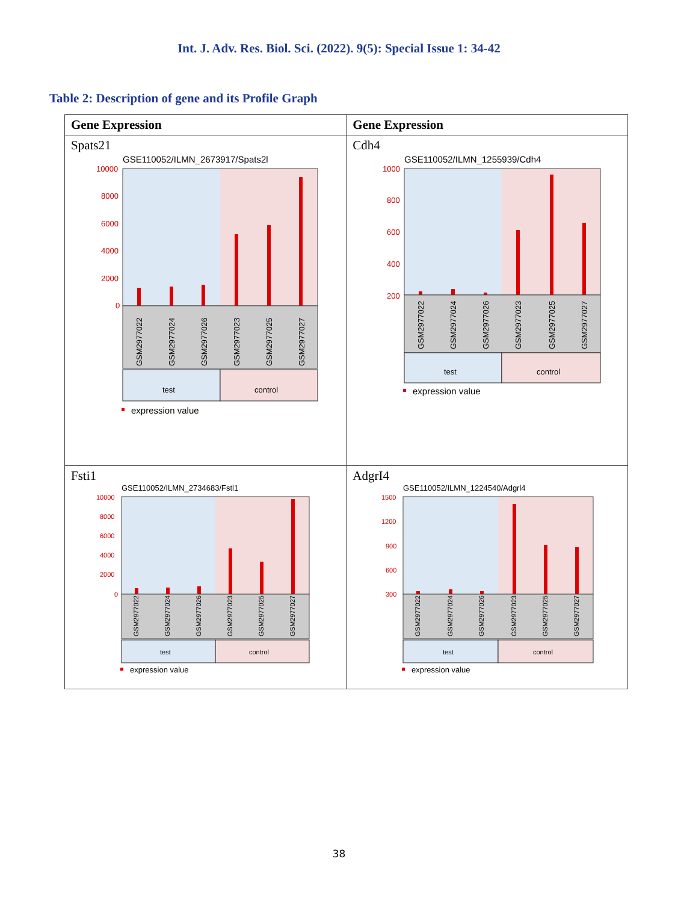Int. J. Adv. Res. Biol. Sci. (2022). 9(5): Special Issue 1: 34-42
Table 2: Description of gene and its Profile Graph
| Gene Expression | Gene Expression |
| --- | --- |
| Spats21 GSE110052/ILMN_2673917/Spats2l 10000 8000 6000 4000 2000 0 GSM2977022 GSM2977024 GSM2977026 GSM2977023 GSM2977025 GSM2977027 test control expression value | Cdh4 GSE110052/ILMN_1255939/Cdh4 1000 800 600 400 200 GSM2977022 GSM2977024 GSM2977026 GSM2977023 GSM2977025 GSM2977027 test control expression value |
| Fsti1 GSE110052/ILMN_2734683/Fstl1 10000 8000 6000 4000 2000 0 GSM2977022 GSM2977024 GSM2977026 GSM2977023 GSM2977025 GSM2977027 test control expression value | AdgrI4 GSE110052/ILMN_1224540/Adgrl4 1500 1200 900 600 300 GSM2977022 GSM2977024 GSM2977026 GSM2977023 GSM2977025 GSM2977027 test control expression value |
38